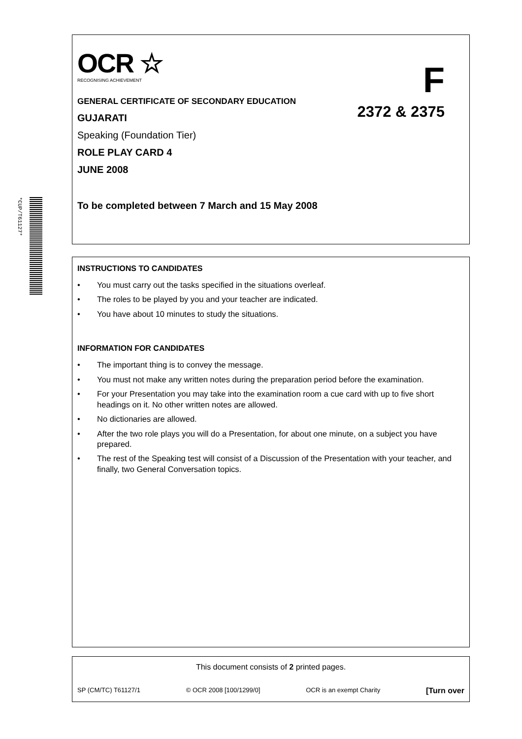*CUP/T61127*
OCR ☆
RECOGNISING ACHIEVEMENT
F
2372 & 2375
GENERAL CERTIFICATE OF SECONDARY EDUCATION
GUJARATI
Speaking (Foundation Tier)
ROLE PLAY CARD 4
JUNE 2008
To be completed between 7 March and 15 May 2008
INSTRUCTIONS TO CANDIDATES
• You must carry out the tasks specified in the situations overleaf.
• The roles to be played by you and your teacher are indicated.
• You have about 10 minutes to study the situations.
INFORMATION FOR CANDIDATES
• The important thing is to convey the message.
• You must not make any written notes during the preparation period before the examination.
• For your Presentation you may take into the examination room a cue card with up to five short headings on it. No other written notes are allowed.
• No dictionaries are allowed.
• After the two role plays you will do a Presentation, for about one minute, on a subject you have prepared.
• The rest of the Speaking test will consist of a Discussion of the Presentation with your teacher, and finally, two General Conversation topics.
This document consists of 2 printed pages.
SP (CM/TC) T61127/1 © OCR 2008 [100/1299/0] OCR is an exempt Charity [Turn over